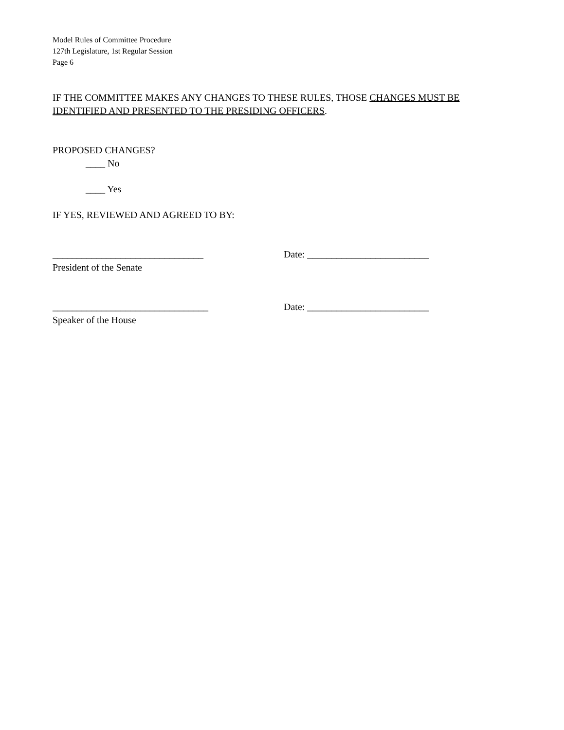Model Rules of Committee Procedure
127th Legislature, 1st Regular Session
Page 6
IF THE COMMITTEE MAKES ANY CHANGES TO THESE RULES, THOSE CHANGES MUST BE IDENTIFIED AND PRESENTED TO THE PRESIDING OFFICERS.
PROPOSED CHANGES?
____ No
____ Yes
IF YES, REVIEWED AND AGREED TO BY:
_______________________________ Date: _________________________
President of the Senate
________________________________ Date: _________________________
Speaker of the House